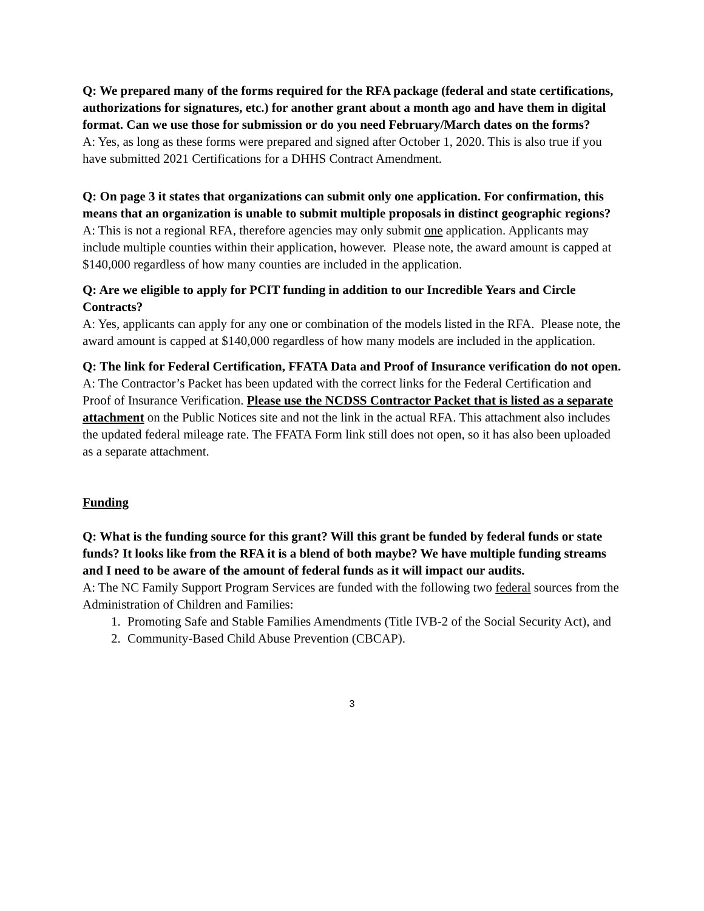Q: We prepared many of the forms required for the RFA package (federal and state certifications, authorizations for signatures, etc.) for another grant about a month ago and have them in digital format. Can we use those for submission or do you need February/March dates on the forms?
A: Yes, as long as these forms were prepared and signed after October 1, 2020. This is also true if you have submitted 2021 Certifications for a DHHS Contract Amendment.
Q: On page 3 it states that organizations can submit only one application. For confirmation, this means that an organization is unable to submit multiple proposals in distinct geographic regions?
A: This is not a regional RFA, therefore agencies may only submit one application. Applicants may include multiple counties within their application, however. Please note, the award amount is capped at $140,000 regardless of how many counties are included in the application.
Q: Are we eligible to apply for PCIT funding in addition to our Incredible Years and Circle Contracts?
A: Yes, applicants can apply for any one or combination of the models listed in the RFA. Please note, the award amount is capped at $140,000 regardless of how many models are included in the application.
Q: The link for Federal Certification, FFATA Data and Proof of Insurance verification do not open.
A: The Contractor’s Packet has been updated with the correct links for the Federal Certification and Proof of Insurance Verification. Please use the NCDSS Contractor Packet that is listed as a separate attachment on the Public Notices site and not the link in the actual RFA. This attachment also includes the updated federal mileage rate. The FFATA Form link still does not open, so it has also been uploaded as a separate attachment.
Funding
Q: What is the funding source for this grant? Will this grant be funded by federal funds or state funds? It looks like from the RFA it is a blend of both maybe? We have multiple funding streams and I need to be aware of the amount of federal funds as it will impact our audits.
A: The NC Family Support Program Services are funded with the following two federal sources from the Administration of Children and Families:
1. Promoting Safe and Stable Families Amendments (Title IVB-2 of the Social Security Act), and
2. Community-Based Child Abuse Prevention (CBCAP).
3